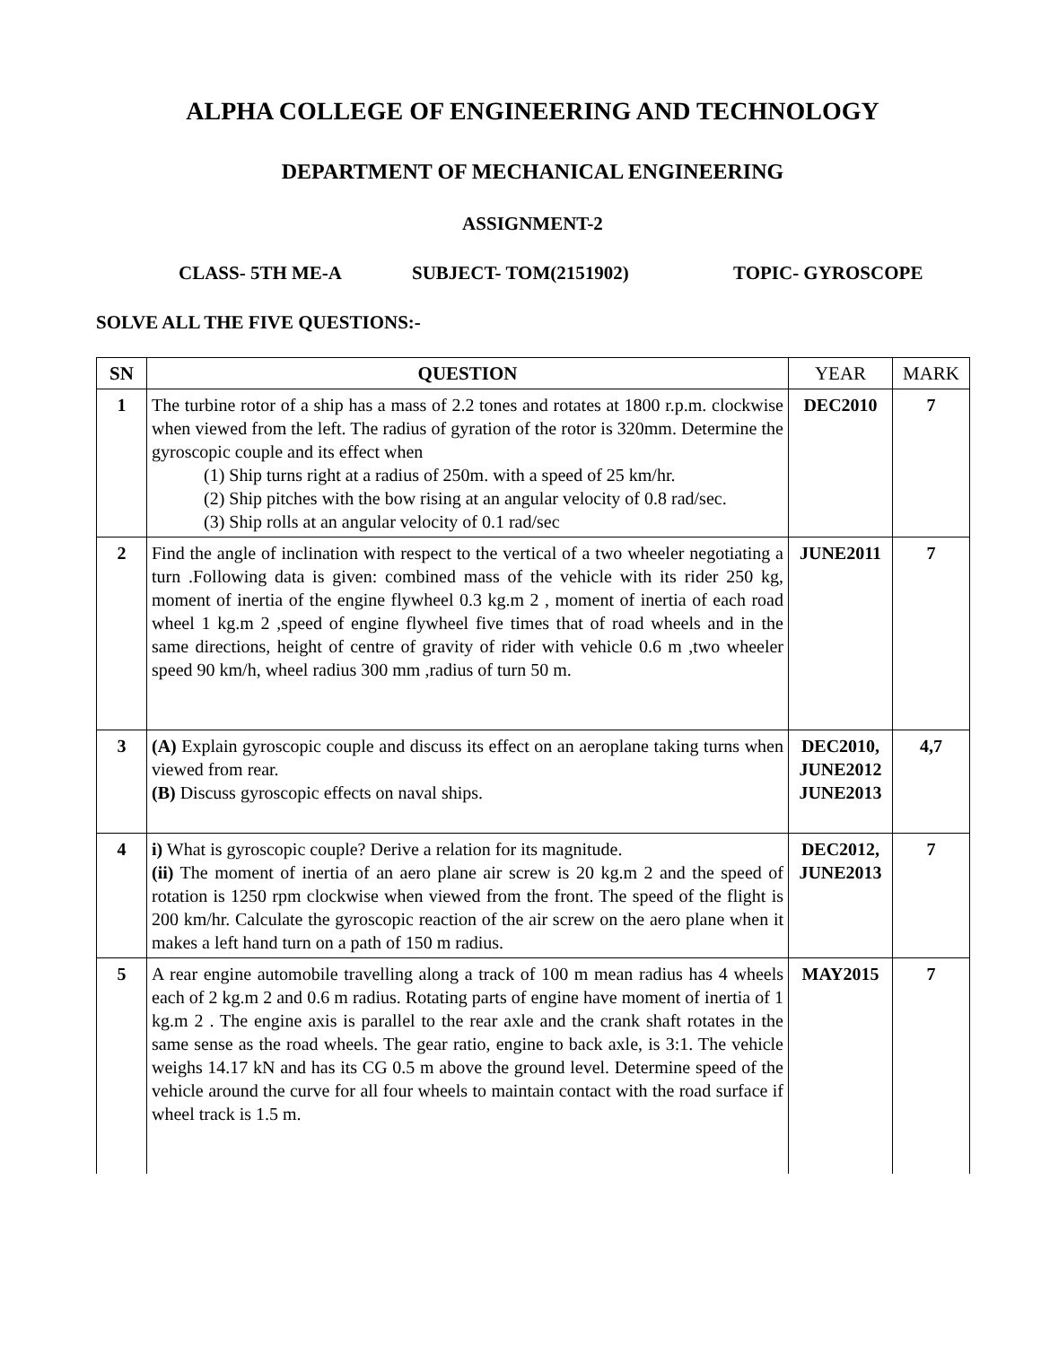ALPHA COLLEGE OF ENGINEERING AND TECHNOLOGY
DEPARTMENT OF MECHANICAL ENGINEERING
ASSIGNMENT-2
CLASS- 5TH ME-A SUBJECT- TOM(2151902) TOPIC- GYROSCOPE
SOLVE ALL THE FIVE QUESTIONS:-
| SN | QUESTION | YEAR | MARK |
| --- | --- | --- | --- |
| 1 | The turbine rotor of a ship has a mass of 2.2 tones and rotates at 1800 r.p.m. clockwise when viewed from the left. The radius of gyration of the rotor is 320mm. Determine the gyroscopic couple and its effect when (1) Ship turns right at a radius of 250m. with a speed of 25 km/hr. (2) Ship pitches with the bow rising at an angular velocity of 0.8 rad/sec. (3) Ship rolls at an angular velocity of 0.1 rad/sec | DEC2010 | 7 |
| 2 | Find the angle of inclination with respect to the vertical of a two wheeler negotiating a turn .Following data is given: combined mass of the vehicle with its rider 250 kg, moment of inertia of the engine flywheel 0.3 kg.m 2 , moment of inertia of each road wheel 1 kg.m 2 ,speed of engine flywheel five times that of road wheels and in the same directions, height of centre of gravity of rider with vehicle 0.6 m ,two wheeler speed 90 km/h, wheel radius 300 mm ,radius of turn 50 m. | JUNE2011 | 7 |
| 3 | (A) Explain gyroscopic couple and discuss its effect on an aeroplane taking turns when viewed from rear. (B) Discuss gyroscopic effects on naval ships. | DEC2010, JUNE2012 JUNE2013 | 4,7 |
| 4 | i) What is gyroscopic couple? Derive a relation for its magnitude. (ii) The moment of inertia of an aero plane air screw is 20 kg.m 2 and the speed of rotation is 1250 rpm clockwise when viewed from the front. The speed of the flight is 200 km/hr. Calculate the gyroscopic reaction of the air screw on the aero plane when it makes a left hand turn on a path of 150 m radius. | DEC2012, JUNE2013 | 7 |
| 5 | A rear engine automobile travelling along a track of 100 m mean radius has 4 wheels each of 2 kg.m 2 and 0.6 m radius. Rotating parts of engine have moment of inertia of 1 kg.m 2 . The engine axis is parallel to the rear axle and the crank shaft rotates in the same sense as the road wheels. The gear ratio, engine to back axle, is 3:1. The vehicle weighs 14.17 kN and has its CG 0.5 m above the ground level. Determine speed of the vehicle around the curve for all four wheels to maintain contact with the road surface if wheel track is 1.5 m. | MAY2015 | 7 |